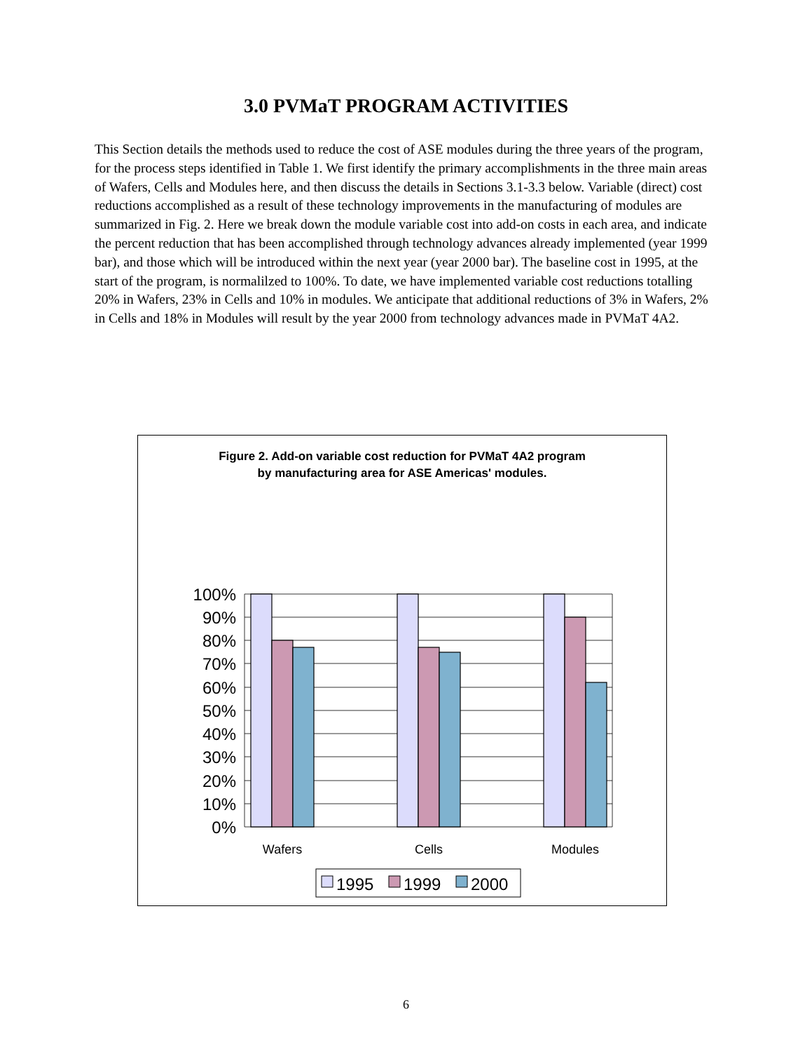3.0 PVMaT PROGRAM ACTIVITIES
This Section details the methods used to reduce the cost of ASE modules during the three years of the program, for the process steps identified in Table 1. We first identify the primary accomplishments in the three main areas of Wafers, Cells and Modules here, and then discuss the details in Sections 3.1-3.3 below. Variable (direct) cost reductions accomplished as a result of these technology improvements in the manufacturing of modules are summarized in Fig. 2. Here we break down the module variable cost into add-on costs in each area, and indicate the percent reduction that has been accomplished through technology advances already implemented (year 1999 bar), and those which will be introduced within the next year (year 2000 bar). The baseline cost in 1995, at the start of the program, is normalilzed to 100%. To date, we have implemented variable cost reductions totalling 20% in Wafers, 23% in Cells and 10% in modules. We anticipate that additional reductions of 3% in Wafers, 2% in Cells and 18% in Modules will result by the year 2000 from technology advances made in PVMaT 4A2.
Figure 2. Add-on variable cost reduction for PVMaT 4A2 program
by manufacturing area for ASE Americas' modules.
100%
90%
80%
70%
60%
50%
40%
30%
20%
10%
0%
Wafers
Cells
Modules
1995
1999
2000
6